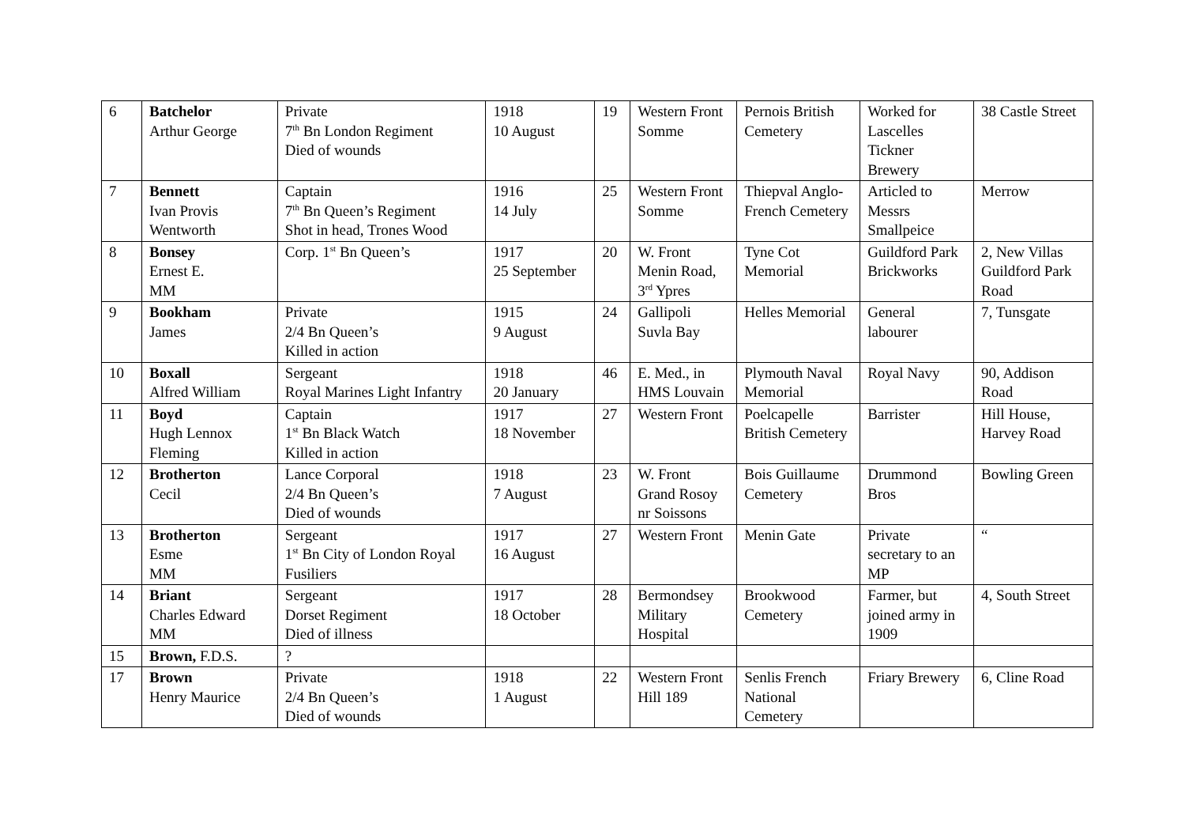| 6 | Batchelor Arthur George | Private 7<sup>th</sup> Bn London Regiment Died of wounds | 1918 10 August | 19 | Western Front Somme | Pernois British Cemetery | Worked for Lascelles Tickner Brewery | 38 Castle Street |
| 7 | Bennett Ivan Provis Wentworth | Captain 7<sup>th</sup> Bn Queen’s Regiment Shot in head, Trones Wood | 1916 14 July | 25 | Western Front Somme | Thiepval Anglo-French Cemetery | Articled to Messrs Smallpeice | Merrow |
| 8 | Bonsey Ernest E. MM | Corp. 1<sup>st</sup> Bn Queen’s | 1917 25 September | 20 | W. Front Menin Road, 3<sup>rd</sup> Ypres | Tyne Cot Memorial | Guildford Park Brickworks | 2, New Villas Guildford Park Road |
| 9 | Bookham James | Private 2/4 Bn Queen’s Killed in action | 1915 9 August | 24 | Gallipoli Suvla Bay | Helles Memorial | General labourer | 7, Tunsgate |
| 10 | Boxall Alfred William | Sergeant Royal Marines Light Infantry | 1918 20 January | 46 | E. Med., in HMS Louvain | Plymouth Naval Memorial | Royal Navy | 90, Addison Road |
| 11 | Boyd Hugh Lennox Fleming | Captain 1<sup>st</sup> Bn Black Watch Killed in action | 1917 18 November | 27 | Western Front | Poelcapelle British Cemetery | Barrister | Hill House, Harvey Road |
| 12 | Brotherton Cecil | Lance Corporal 2/4 Bn Queen’s Died of wounds | 1918 7 August | 23 | W. Front Grand Rosoy nr Soissons | Bois Guillaume Cemetery | Drummond Bros | Bowling Green |
| 13 | Brotherton Esme MM | Sergeant 1<sup>st</sup> Bn City of London Royal Fusiliers | 1917 16 August | 27 | Western Front | Menin Gate | Private secretary to an MP | “ |
| 14 | Briant Charles Edward MM | Sergeant Dorset Regiment Died of illness | 1917 18 October | 28 | Bermondsey Military Hospital | Brookwood Cemetery | Farmer, but joined army in 1909 | 4, South Street |
| 15 | Brown, F.D.S. | ? | | | | | | |
| 17 | Brown Henry Maurice | Private 2/4 Bn Queen’s Died of wounds | 1918 1 August | 22 | Western Front Hill 189 | Senlis French National Cemetery | Friary Brewery | 6, Cline Road |